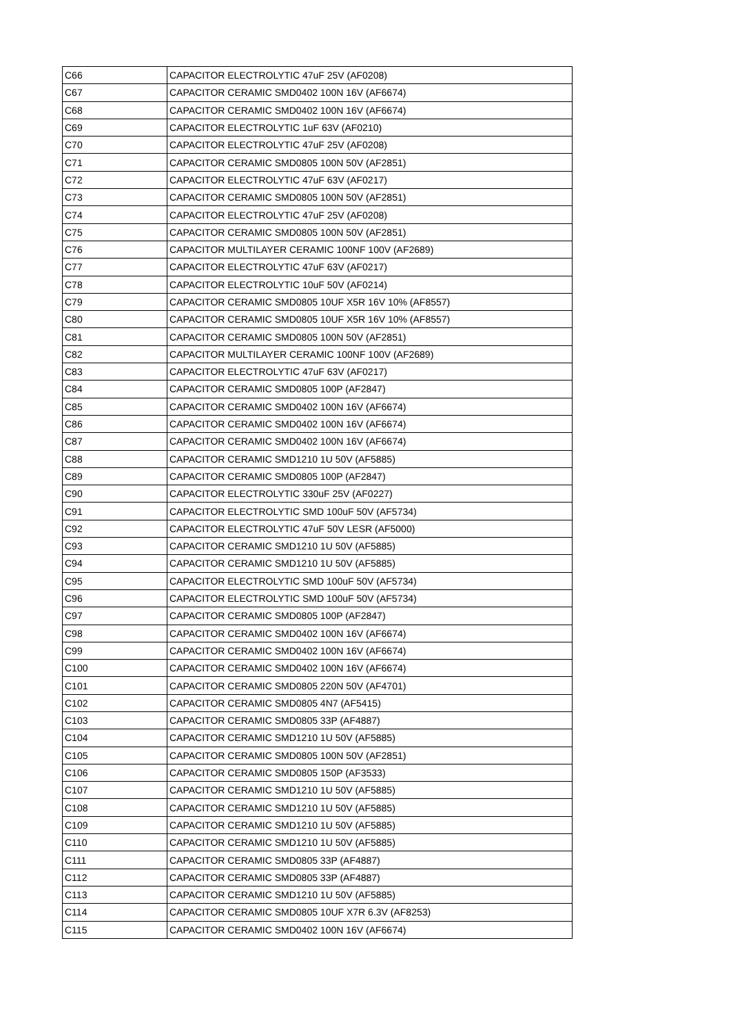| C66 | CAPACITOR ELECTROLYTIC 47uF 25V (AF0208) |
| C67 | CAPACITOR CERAMIC SMD0402 100N 16V (AF6674) |
| C68 | CAPACITOR CERAMIC SMD0402 100N 16V (AF6674) |
| C69 | CAPACITOR ELECTROLYTIC 1uF 63V (AF0210) |
| C70 | CAPACITOR ELECTROLYTIC 47uF 25V (AF0208) |
| C71 | CAPACITOR CERAMIC SMD0805 100N 50V (AF2851) |
| C72 | CAPACITOR ELECTROLYTIC 47uF 63V (AF0217) |
| C73 | CAPACITOR CERAMIC SMD0805 100N 50V (AF2851) |
| C74 | CAPACITOR ELECTROLYTIC 47uF 25V (AF0208) |
| C75 | CAPACITOR CERAMIC SMD0805 100N 50V (AF2851) |
| C76 | CAPACITOR MULTILAYER CERAMIC 100NF 100V (AF2689) |
| C77 | CAPACITOR ELECTROLYTIC 47uF 63V (AF0217) |
| C78 | CAPACITOR ELECTROLYTIC 10uF 50V (AF0214) |
| C79 | CAPACITOR CERAMIC SMD0805 10UF X5R 16V 10% (AF8557) |
| C80 | CAPACITOR CERAMIC SMD0805 10UF X5R 16V 10% (AF8557) |
| C81 | CAPACITOR CERAMIC SMD0805 100N 50V (AF2851) |
| C82 | CAPACITOR MULTILAYER CERAMIC 100NF 100V (AF2689) |
| C83 | CAPACITOR ELECTROLYTIC 47uF 63V (AF0217) |
| C84 | CAPACITOR CERAMIC SMD0805 100P (AF2847) |
| C85 | CAPACITOR CERAMIC SMD0402 100N 16V (AF6674) |
| C86 | CAPACITOR CERAMIC SMD0402 100N 16V (AF6674) |
| C87 | CAPACITOR CERAMIC SMD0402 100N 16V (AF6674) |
| C88 | CAPACITOR CERAMIC SMD1210 1U 50V (AF5885) |
| C89 | CAPACITOR CERAMIC SMD0805 100P (AF2847) |
| C90 | CAPACITOR ELECTROLYTIC 330uF 25V (AF0227) |
| C91 | CAPACITOR ELECTROLYTIC SMD 100uF 50V (AF5734) |
| C92 | CAPACITOR ELECTROLYTIC 47uF 50V LESR (AF5000) |
| C93 | CAPACITOR CERAMIC SMD1210 1U 50V (AF5885) |
| C94 | CAPACITOR CERAMIC SMD1210 1U 50V (AF5885) |
| C95 | CAPACITOR ELECTROLYTIC SMD 100uF 50V (AF5734) |
| C96 | CAPACITOR ELECTROLYTIC SMD 100uF 50V (AF5734) |
| C97 | CAPACITOR CERAMIC SMD0805 100P (AF2847) |
| C98 | CAPACITOR CERAMIC SMD0402 100N 16V (AF6674) |
| C99 | CAPACITOR CERAMIC SMD0402 100N 16V (AF6674) |
| C100 | CAPACITOR CERAMIC SMD0402 100N 16V (AF6674) |
| C101 | CAPACITOR CERAMIC SMD0805 220N 50V (AF4701) |
| C102 | CAPACITOR CERAMIC SMD0805 4N7 (AF5415) |
| C103 | CAPACITOR CERAMIC SMD0805 33P (AF4887) |
| C104 | CAPACITOR CERAMIC SMD1210 1U 50V (AF5885) |
| C105 | CAPACITOR CERAMIC SMD0805 100N 50V (AF2851) |
| C106 | CAPACITOR CERAMIC SMD0805 150P (AF3533) |
| C107 | CAPACITOR CERAMIC SMD1210 1U 50V (AF5885) |
| C108 | CAPACITOR CERAMIC SMD1210 1U 50V (AF5885) |
| C109 | CAPACITOR CERAMIC SMD1210 1U 50V (AF5885) |
| C110 | CAPACITOR CERAMIC SMD1210 1U 50V (AF5885) |
| C111 | CAPACITOR CERAMIC SMD0805 33P (AF4887) |
| C112 | CAPACITOR CERAMIC SMD0805 33P (AF4887) |
| C113 | CAPACITOR CERAMIC SMD1210 1U 50V (AF5885) |
| C114 | CAPACITOR CERAMIC SMD0805 10UF X7R 6.3V (AF8253) |
| C115 | CAPACITOR CERAMIC SMD0402 100N 16V (AF6674) |